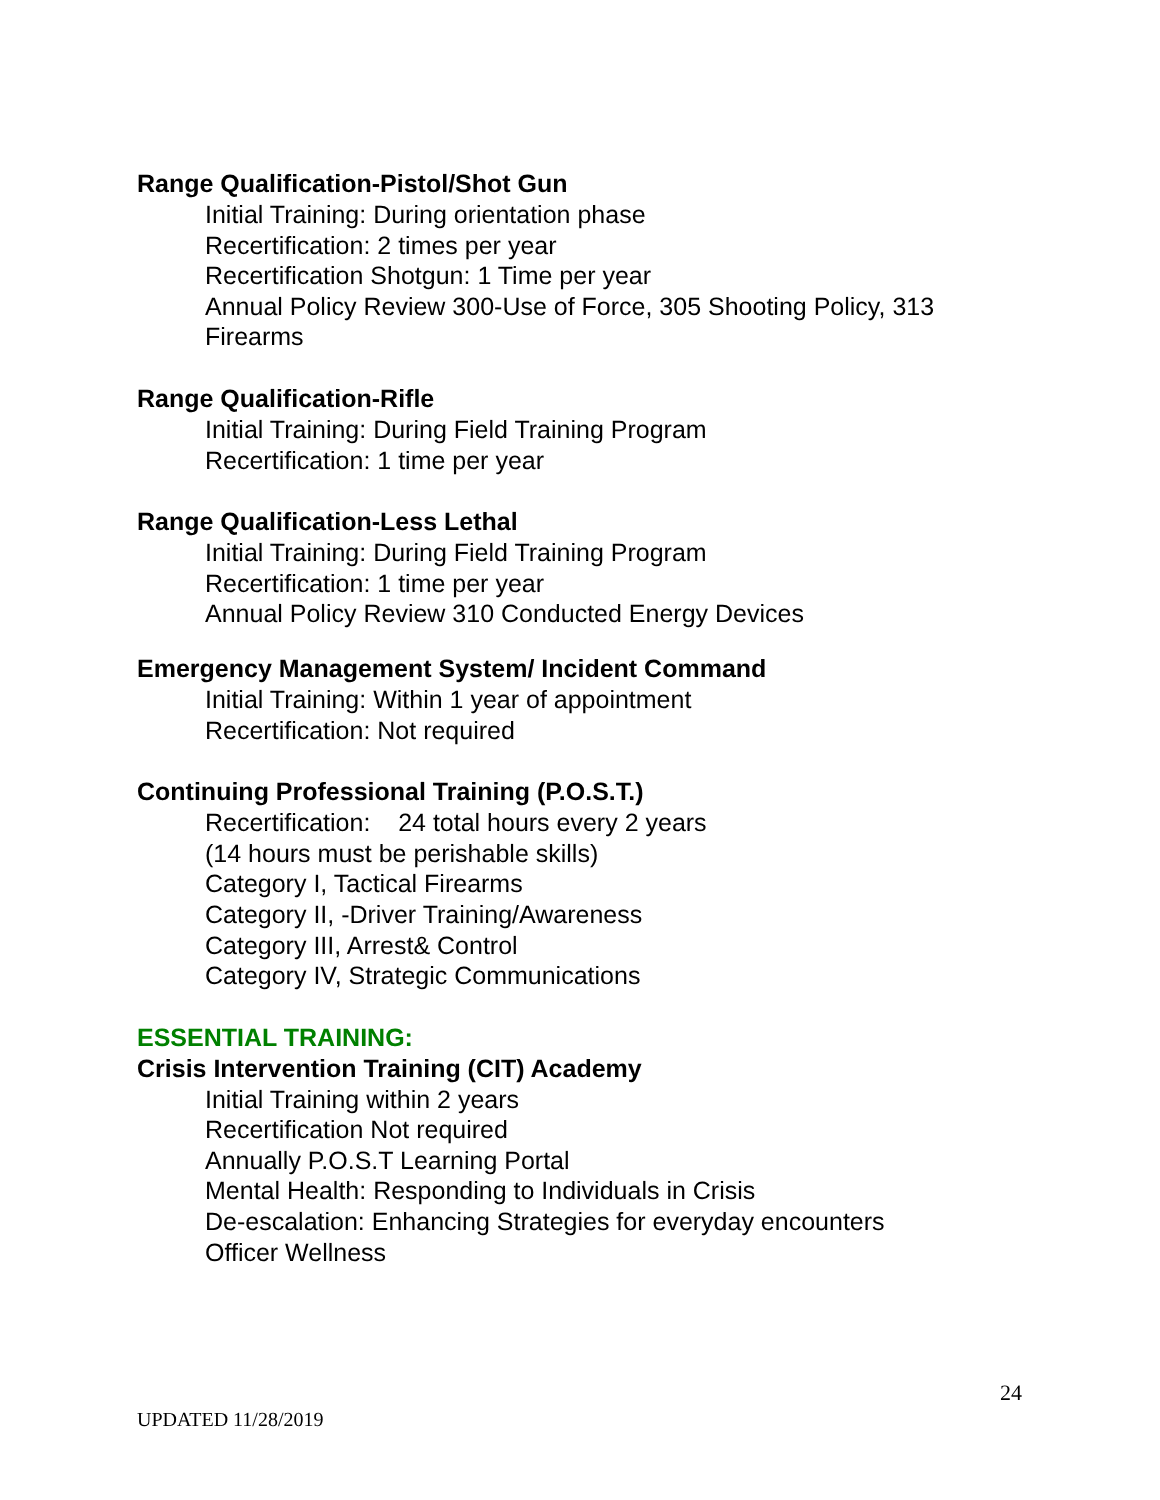Range Qualification-Pistol/Shot Gun
Initial Training: During orientation phase
Recertification: 2 times per year
Recertification Shotgun: 1 Time per year
Annual Policy Review 300-Use of Force, 305 Shooting Policy, 313 Firearms
Range Qualification-Rifle
Initial Training: During Field Training Program
Recertification: 1 time per year
Range Qualification-Less Lethal
Initial Training: During Field Training Program
Recertification: 1 time per year
Annual Policy Review 310 Conducted Energy Devices
Emergency Management System/ Incident Command
Initial Training: Within 1 year of appointment
Recertification: Not required
Continuing Professional Training (P.O.S.T.)
Recertification: 24 total hours every 2 years
(14 hours must be perishable skills)
Category I, Tactical Firearms
Category II, -Driver Training/Awareness
Category III, Arrest& Control
Category IV, Strategic Communications
ESSENTIAL TRAINING:
Crisis Intervention Training (CIT) Academy
Initial Training within 2 years
Recertification Not required
Annually P.O.S.T Learning Portal
Mental Health: Responding to Individuals in Crisis
De-escalation: Enhancing Strategies for everyday encounters
Officer Wellness
24
UPDATED 11/28/2019